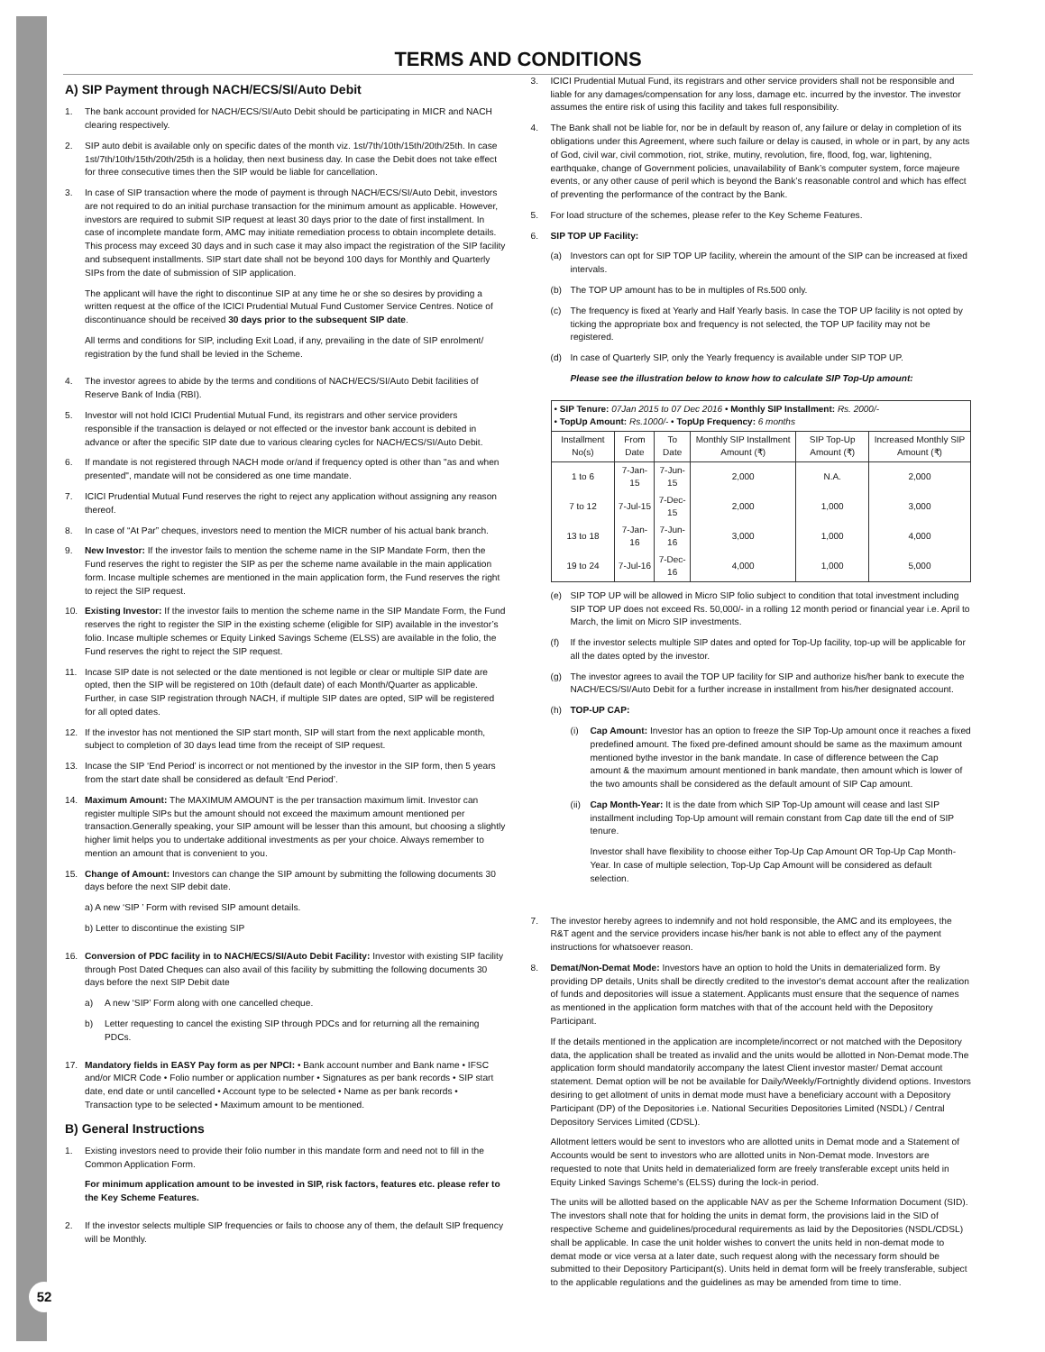TERMS AND CONDITIONS
A) SIP Payment through NACH/ECS/SI/Auto Debit
1. The bank account provided for NACH/ECS/SI/Auto Debit should be participating in MICR and NACH clearing respectively.
2. SIP auto debit is available only on specific dates of the month viz. 1st/7th/10th/15th/20th/25th. In case 1st/7th/10th/15th/20th/25th is a holiday, then next business day. In case the Debit does not take effect for three consecutive times then the SIP would be liable for cancellation.
3. In case of SIP transaction where the mode of payment is through NACH/ECS/SI/Auto Debit, investors are not required to do an initial purchase transaction for the minimum amount as applicable. However, investors are required to submit SIP request at least 30 days prior to the date of first installment. In case of incomplete mandate form, AMC may initiate remediation process to obtain incomplete details. This process may exceed 30 days and in such case it may also impact the registration of the SIP facility and subsequent installments. SIP start date shall not be beyond 100 days for Monthly and Quarterly SIPs from the date of submission of SIP application.
The applicant will have the right to discontinue SIP at any time he or she so desires by providing a written request at the office of the ICICI Prudential Mutual Fund Customer Service Centres. Notice of discontinuance should be received 30 days prior to the subsequent SIP date.
All terms and conditions for SIP, including Exit Load, if any, prevailing in the date of SIP enrolment/ registration by the fund shall be levied in the Scheme.
4. The investor agrees to abide by the terms and conditions of NACH/ECS/SI/Auto Debit facilities of Reserve Bank of India (RBI).
5. Investor will not hold ICICI Prudential Mutual Fund, its registrars and other service providers responsible if the transaction is delayed or not effected or the investor bank account is debited in advance or after the specific SIP date due to various clearing cycles for NACH/ECS/SI/Auto Debit.
6. If mandate is not registered through NACH mode or/and if frequency opted is other than "as and when presented", mandate will not be considered as one time mandate.
7. ICICI Prudential Mutual Fund reserves the right to reject any application without assigning any reason thereof.
8. In case of “At Par” cheques, investors need to mention the MICR number of his actual bank branch.
9. New Investor: If the investor fails to mention the scheme name in the SIP Mandate Form, then the Fund reserves the right to register the SIP as per the scheme name available in the main application form. Incase multiple schemes are mentioned in the main application form, the Fund reserves the right to reject the SIP request.
10. Existing Investor: If the investor fails to mention the scheme name in the SIP Mandate Form, the Fund reserves the right to register the SIP in the existing scheme (eligible for SIP) available in the investor’s folio. Incase multiple schemes or Equity Linked Savings Scheme (ELSS) are available in the folio, the Fund reserves the right to reject the SIP request.
11. Incase SIP date is not selected or the date mentioned is not legible or clear or multiple SIP date are opted, then the SIP will be registered on 10th (default date) of each Month/Quarter as applicable. Further, in case SIP registration through NACH, if multiple SIP dates are opted, SIP will be registered for all opted dates.
12. If the investor has not mentioned the SIP start month, SIP will start from the next applicable month, subject to completion of 30 days lead time from the receipt of SIP request.
13. Incase the SIP ‘End Period’ is incorrect or not mentioned by the investor in the SIP form, then 5 years from the start date shall be considered as default ‘End Period’.
14. Maximum Amount: The MAXIMUM AMOUNT is the per transaction maximum limit. Investor can register multiple SIPs but the amount should not exceed the maximum amount mentioned per transaction.Generally speaking, your SIP amount will be lesser than this amount, but choosing a slightly higher limit helps you to undertake additional investments as per your choice. Always remember to mention an amount that is convenient to you.
15. Change of Amount: Investors can change the SIP amount by submitting the following documents 30 days before the next SIP debit date.
a) A new ‘SIP ’ Form with revised SIP amount details.
b) Letter to discontinue the existing SIP
16. Conversion of PDC facility in to NACH/ECS/SI/Auto Debit Facility: Investor with existing SIP facility through Post Dated Cheques can also avail of this facility by submitting the following documents 30 days before the next SIP Debit date
a) A new ‘SIP’ Form along with one cancelled cheque.
b) Letter requesting to cancel the existing SIP through PDCs and for returning all the remaining PDCs.
17. Mandatory fields in EASY Pay form as per NPCI: • Bank account number and Bank name • IFSC and/or MICR Code • Folio number or application number • Signatures as per bank records • SIP start date, end date or until cancelled • Account type to be selected • Name as per bank records • Transaction type to be selected • Maximum amount to be mentioned.
B) General Instructions
1. Existing investors need to provide their folio number in this mandate form and need not to fill in the Common Application Form.
For minimum application amount to be invested in SIP, risk factors, features etc. please refer to the Key Scheme Features.
2. If the investor selects multiple SIP frequencies or fails to choose any of them, the default SIP frequency will be Monthly.
3. ICICI Prudential Mutual Fund, its registrars and other service providers shall not be responsible and liable for any damages/compensation for any loss, damage etc. incurred by the investor. The investor assumes the entire risk of using this facility and takes full responsibility.
4. The Bank shall not be liable for, nor be in default by reason of, any failure or delay in completion of its obligations under this Agreement, where such failure or delay is caused, in whole or in part, by any acts of God, civil war, civil commotion, riot, strike, mutiny, revolution, fire, flood, fog, war, lightening, earthquake, change of Government policies, unavailability of Bank’s computer system, force majeure events, or any other cause of peril which is beyond the Bank’s reasonable control and which has effect of preventing the performance of the contract by the Bank.
5. For load structure of the schemes, please refer to the Key Scheme Features.
6. SIP TOP UP Facility:
(a) Investors can opt for SIP TOP UP facility, wherein the amount of the SIP can be increased at fixed intervals.
(b) The TOP UP amount has to be in multiples of Rs.500 only.
(c) The frequency is fixed at Yearly and Half Yearly basis. In case the TOP UP facility is not opted by ticking the appropriate box and frequency is not selected, the TOP UP facility may not be registered.
(d) In case of Quarterly SIP, only the Yearly frequency is available under SIP TOP UP.
Please see the illustration below to know how to calculate SIP Top-Up amount:
| • SIP Tenure: 07Jan 2015 to 07 Dec 2016 • Monthly SIP Installment: Rs. 2000/- • TopUp Amount: Rs.1000/- • TopUp Frequency: 6 months | | | | | |
| Installment No(s) | From Date | To Date | Monthly SIP Installment Amount (₹) | SIP Top-Up Amount (₹) | Increased Monthly SIP Amount (₹) |
| 1 to 6 | 7-Jan-15 | 7-Jun-15 | 2,000 | N.A. | 2,000 |
| 7 to 12 | 7-Jul-15 | 7-Dec-15 | 2,000 | 1,000 | 3,000 |
| 13 to 18 | 7-Jan-16 | 7-Jun-16 | 3,000 | 1,000 | 4,000 |
| 19 to 24 | 7-Jul-16 | 7-Dec-16 | 4,000 | 1,000 | 5,000 |
(e) SIP TOP UP will be allowed in Micro SIP folio subject to condition that total investment including SIP TOP UP does not exceed Rs. 50,000/- in a rolling 12 month period or financial year i.e. April to March, the limit on Micro SIP investments.
(f) If the investor selects multiple SIP dates and opted for Top-Up facility, top-up will be applicable for all the dates opted by the investor.
(g) The investor agrees to avail the TOP UP facility for SIP and authorize his/her bank to execute the NACH/ECS/SI/Auto Debit for a further increase in installment from his/her designated account.
(h) TOP-UP CAP:
(i) Cap Amount: Investor has an option to freeze the SIP Top-Up amount once it reaches a fixed predefined amount. The fixed pre-defined amount should be same as the maximum amount mentioned bythe investor in the bank mandate. In case of difference between the Cap amount & the maximum amount mentioned in bank mandate, then amount which is lower of the two amounts shall be considered as the default amount of SIP Cap amount.
(ii)
Cap Month-Year: It is the date from which SIP Top-Up amount will cease and last SIP installment including Top-Up amount will remain constant from Cap date till the end of SIP tenure.
Investor shall have flexibility to choose either Top-Up Cap Amount OR Top-Up Cap Month-Year. In case of multiple selection, Top-Up Cap Amount will be considered as default selection.
7. The investor hereby agrees to indemnify and not hold responsible, the AMC and its employees, the R&T agent and the service providers incase his/her bank is not able to effect any of the payment instructions for whatsoever reason.
8. Demat/Non-Demat Mode: Investors have an option to hold the Units in dematerialized form. By providing DP details, Units shall be directly credited to the investor's demat account after the realization of funds and depositories will issue a statement. Applicants must ensure that the sequence of names as mentioned in the application form matches with that of the account held with the Depository Participant.
If the details mentioned in the application are incomplete/incorrect or not matched with the Depository data, the application shall be treated as invalid and the units would be allotted in Non-Demat mode.The application form should mandatorily accompany the latest Client investor master/ Demat account statement. Demat option will be not be available for Daily/Weekly/Fortnightly dividend options. Investors desiring to get allotment of units in demat mode must have a beneficiary account with a Depository Participant (DP) of the Depositories i.e. National Securities Depositories Limited (NSDL) / Central Depository Services Limited (CDSL).
Allotment letters would be sent to investors who are allotted units in Demat mode and a Statement of Accounts would be sent to investors who are allotted units in Non-Demat mode. Investors are requested to note that Units held in dematerialized form are freely transferable except units held in Equity Linked Savings Scheme's (ELSS) during the lock-in period.
The units will be allotted based on the applicable NAV as per the Scheme Information Document (SID). The investors shall note that for holding the units in demat form, the provisions laid in the SID of respective Scheme and guidelines/procedural requirements as laid by the Depositories (NSDL/CDSL) shall be applicable. In case the unit holder wishes to convert the units held in non-demat mode to demat mode or vice versa at a later date, such request along with the necessary form should be submitted to their Depository Participant(s). Units held in demat form will be freely transferable, subject to the applicable regulations and the guidelines as may be amended from time to time.
52